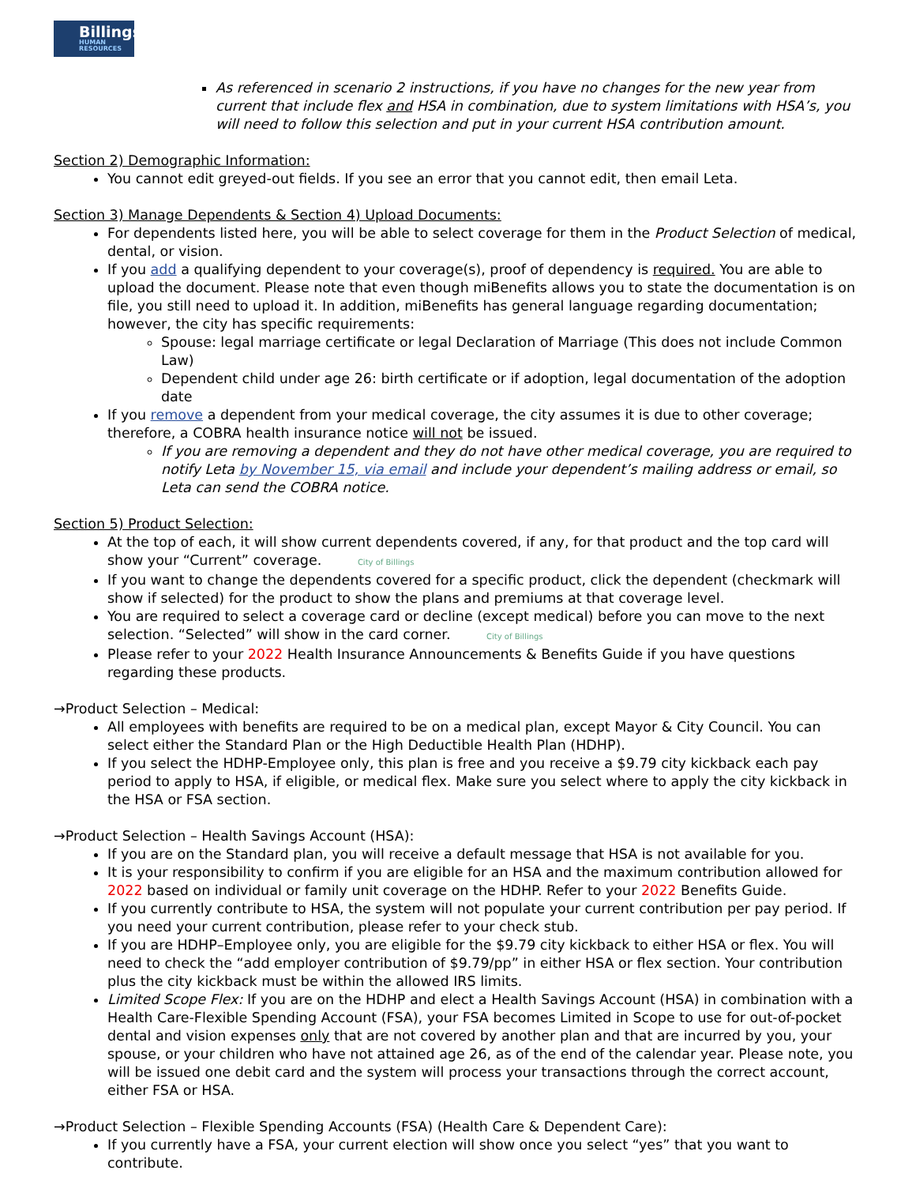Billings
HUMAN RESOURCES
As referenced in scenario 2 instructions, if you have no changes for the new year from current that include flex and HSA in combination, due to system limitations with HSA’s, you will need to follow this selection and put in your current HSA contribution amount.
Section 2) Demographic Information:
You cannot edit greyed-out fields. If you see an error that you cannot edit, then email Leta.
Section 3) Manage Dependents & Section 4) Upload Documents:
For dependents listed here, you will be able to select coverage for them in the Product Selection of medical, dental, or vision.
If you add a qualifying dependent to your coverage(s), proof of dependency is required. You are able to upload the document. Please note that even though miBenefits allows you to state the documentation is on file, you still need to upload it. In addition, miBenefits has general language regarding documentation; however, the city has specific requirements:
Spouse: legal marriage certificate or legal Declaration of Marriage (This does not include Common Law)
Dependent child under age 26: birth certificate or if adoption, legal documentation of the adoption date
If you remove a dependent from your medical coverage, the city assumes it is due to other coverage; therefore, a COBRA health insurance notice will not be issued.
If you are removing a dependent and they do not have other medical coverage, you are required to notify Leta by November 15, via email and include your dependent’s mailing address or email, so Leta can send the COBRA notice.
Section 5) Product Selection:
At the top of each, it will show current dependents covered, if any, for that product and the top card will show your “Current” coverage. City of Billings
If you want to change the dependents covered for a specific product, click the dependent (checkmark will show if selected) for the product to show the plans and premiums at that coverage level.
You are required to select a coverage card or decline (except medical) before you can move to the next selection. “Selected” will show in the card corner. City of Billings
Please refer to your 2022 Health Insurance Announcements & Benefits Guide if you have questions regarding these products.
→Product Selection – Medical:
All employees with benefits are required to be on a medical plan, except Mayor & City Council. You can select either the Standard Plan or the High Deductible Health Plan (HDHP).
If you select the HDHP-Employee only, this plan is free and you receive a $9.79 city kickback each pay period to apply to HSA, if eligible, or medical flex. Make sure you select where to apply the city kickback in the HSA or FSA section.
→Product Selection – Health Savings Account (HSA):
If you are on the Standard plan, you will receive a default message that HSA is not available for you.
It is your responsibility to confirm if you are eligible for an HSA and the maximum contribution allowed for 2022 based on individual or family unit coverage on the HDHP. Refer to your 2022 Benefits Guide.
If you currently contribute to HSA, the system will not populate your current contribution per pay period. If you need your current contribution, please refer to your check stub.
If you are HDHP–Employee only, you are eligible for the $9.79 city kickback to either HSA or flex. You will need to check the “add employer contribution of $9.79/pp” in either HSA or flex section. Your contribution plus the city kickback must be within the allowed IRS limits.
Limited Scope Flex: If you are on the HDHP and elect a Health Savings Account (HSA) in combination with a Health Care-Flexible Spending Account (FSA), your FSA becomes Limited in Scope to use for out-of-pocket dental and vision expenses only that are not covered by another plan and that are incurred by you, your spouse, or your children who have not attained age 26, as of the end of the calendar year. Please note, you will be issued one debit card and the system will process your transactions through the correct account, either FSA or HSA.
→Product Selection – Flexible Spending Accounts (FSA) (Health Care & Dependent Care):
If you currently have a FSA, your current election will show once you select “yes” that you want to contribute.